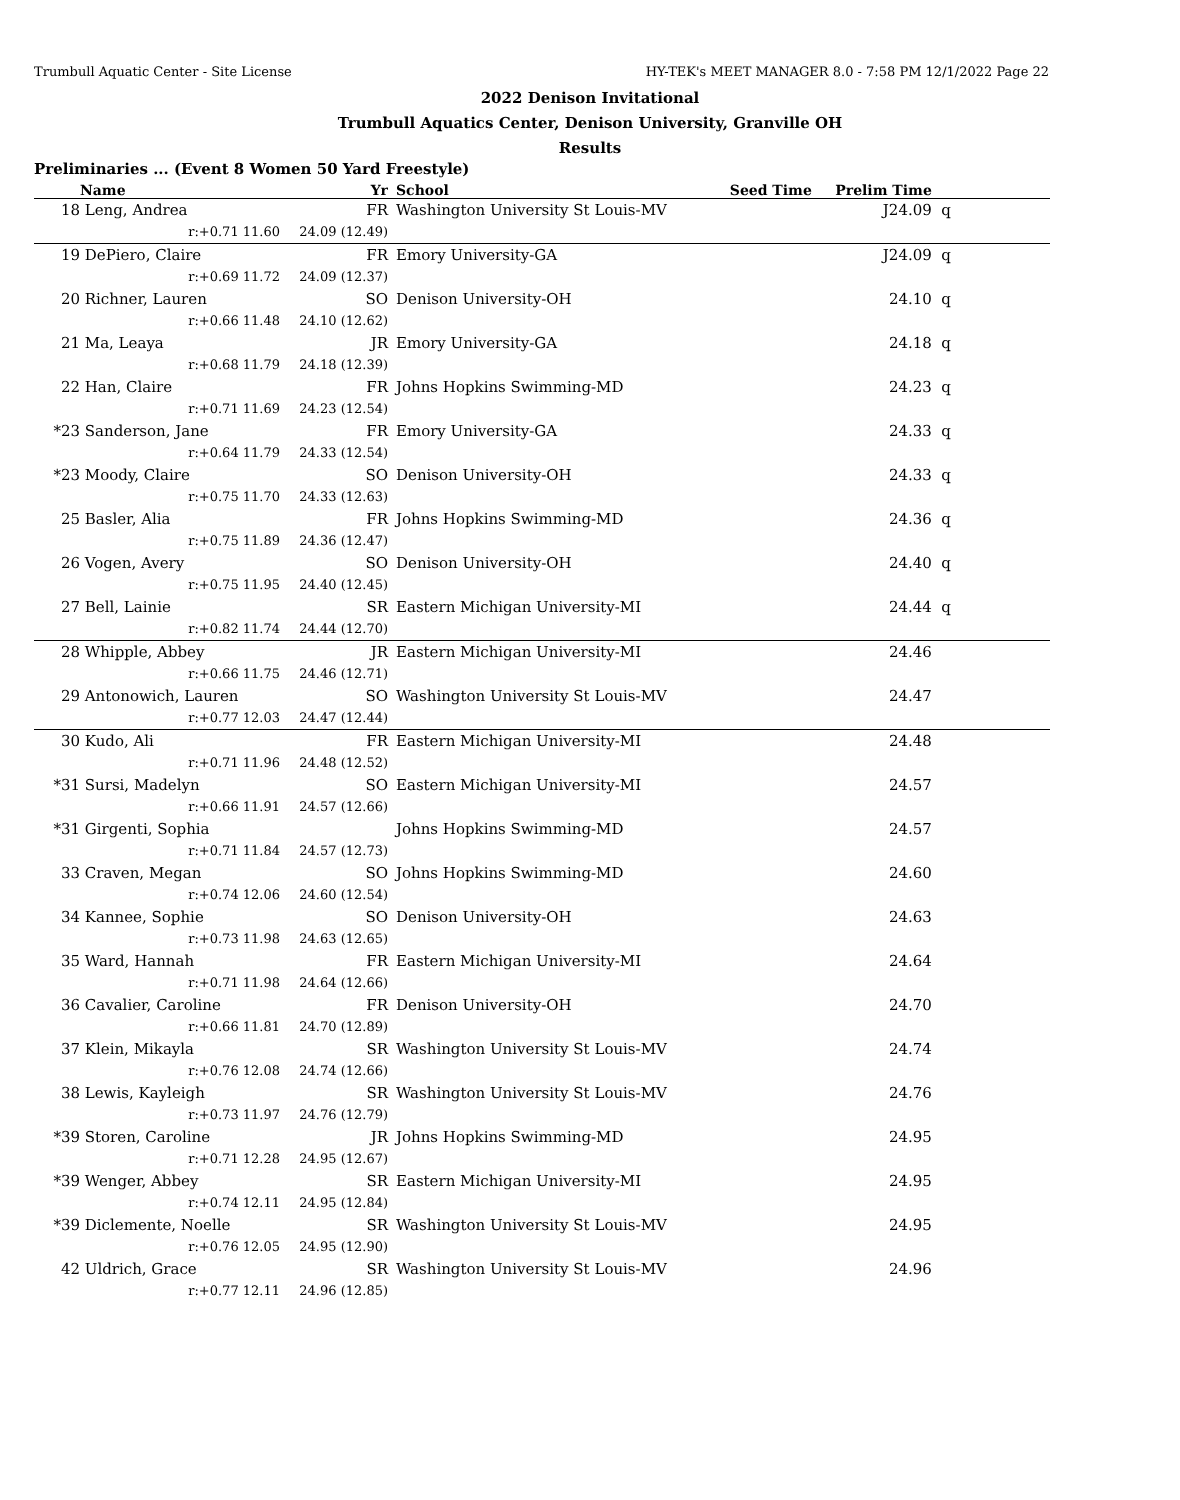Trumbull Aquatic Center - Site License HY-TEK's MEET MANAGER 8.0 - 7:58 PM 12/1/2022 Page 22
2022 Denison Invitational
Trumbull Aquatics Center, Denison University, Granville OH
Results
Preliminaries ... (Event 8 Women 50 Yard Freestyle)
| | Name | Yr | | School | Seed Time | Prelim Time | |
| --- | --- | --- | --- | --- | --- | --- | --- |
| 18 | Leng, Andrea | FR | | Washington University St Louis-MV | | J24.09 | q |
| | r:+0.71 11.60 | 24.09 (12.49) | | | | | |
| 19 | DePiero, Claire | FR | | Emory University-GA | | J24.09 | q |
| | r:+0.69 11.72 | 24.09 (12.37) | | | | | |
| 20 | Richner, Lauren | SO | | Denison University-OH | | 24.10 | q |
| | r:+0.66 11.48 | 24.10 (12.62) | | | | | |
| 21 | Ma, Leaya | JR | | Emory University-GA | | 24.18 | q |
| | r:+0.68 11.79 | 24.18 (12.39) | | | | | |
| 22 | Han, Claire | FR | | Johns Hopkins Swimming-MD | | 24.23 | q |
| | r:+0.71 11.69 | 24.23 (12.54) | | | | | |
| *23 | Sanderson, Jane | FR | | Emory University-GA | | 24.33 | q |
| | r:+0.64 11.79 | 24.33 (12.54) | | | | | |
| *23 | Moody, Claire | SO | | Denison University-OH | | 24.33 | q |
| | r:+0.75 11.70 | 24.33 (12.63) | | | | | |
| 25 | Basler, Alia | FR | | Johns Hopkins Swimming-MD | | 24.36 | q |
| | r:+0.75 11.89 | 24.36 (12.47) | | | | | |
| 26 | Vogen, Avery | SO | | Denison University-OH | | 24.40 | q |
| | r:+0.75 11.95 | 24.40 (12.45) | | | | | |
| 27 | Bell, Lainie | SR | | Eastern Michigan University-MI | | 24.44 | q |
| | r:+0.82 11.74 | 24.44 (12.70) | | | | | |
| 28 | Whipple, Abbey | JR | | Eastern Michigan University-MI | | 24.46 | |
| | r:+0.66 11.75 | 24.46 (12.71) | | | | | |
| 29 | Antonowich, Lauren | SO | | Washington University St Louis-MV | | 24.47 | |
| | r:+0.77 12.03 | 24.47 (12.44) | | | | | |
| 30 | Kudo, Ali | FR | | Eastern Michigan University-MI | | 24.48 | |
| | r:+0.71 11.96 | 24.48 (12.52) | | | | | |
| *31 | Sursi, Madelyn | SO | | Eastern Michigan University-MI | | 24.57 | |
| | r:+0.66 11.91 | 24.57 (12.66) | | | | | |
| *31 | Girgenti, Sophia | | | Johns Hopkins Swimming-MD | | 24.57 | |
| | r:+0.71 11.84 | 24.57 (12.73) | | | | | |
| 33 | Craven, Megan | SO | | Johns Hopkins Swimming-MD | | 24.60 | |
| | r:+0.74 12.06 | 24.60 (12.54) | | | | | |
| 34 | Kannee, Sophie | SO | | Denison University-OH | | 24.63 | |
| | r:+0.73 11.98 | 24.63 (12.65) | | | | | |
| 35 | Ward, Hannah | FR | | Eastern Michigan University-MI | | 24.64 | |
| | r:+0.71 11.98 | 24.64 (12.66) | | | | | |
| 36 | Cavalier, Caroline | FR | | Denison University-OH | | 24.70 | |
| | r:+0.66 11.81 | 24.70 (12.89) | | | | | |
| 37 | Klein, Mikayla | SR | | Washington University St Louis-MV | | 24.74 | |
| | r:+0.76 12.08 | 24.74 (12.66) | | | | | |
| 38 | Lewis, Kayleigh | SR | | Washington University St Louis-MV | | 24.76 | |
| | r:+0.73 11.97 | 24.76 (12.79) | | | | | |
| *39 | Storen, Caroline | JR | | Johns Hopkins Swimming-MD | | 24.95 | |
| | r:+0.71 12.28 | 24.95 (12.67) | | | | | |
| *39 | Wenger, Abbey | SR | | Eastern Michigan University-MI | | 24.95 | |
| | r:+0.74 12.11 | 24.95 (12.84) | | | | | |
| *39 | Diclemente, Noelle | SR | | Washington University St Louis-MV | | 24.95 | |
| | r:+0.76 12.05 | 24.95 (12.90) | | | | | |
| 42 | Uldrich, Grace | SR | | Washington University St Louis-MV | | 24.96 | |
| | r:+0.77 12.11 | 24.96 (12.85) | | | | | |